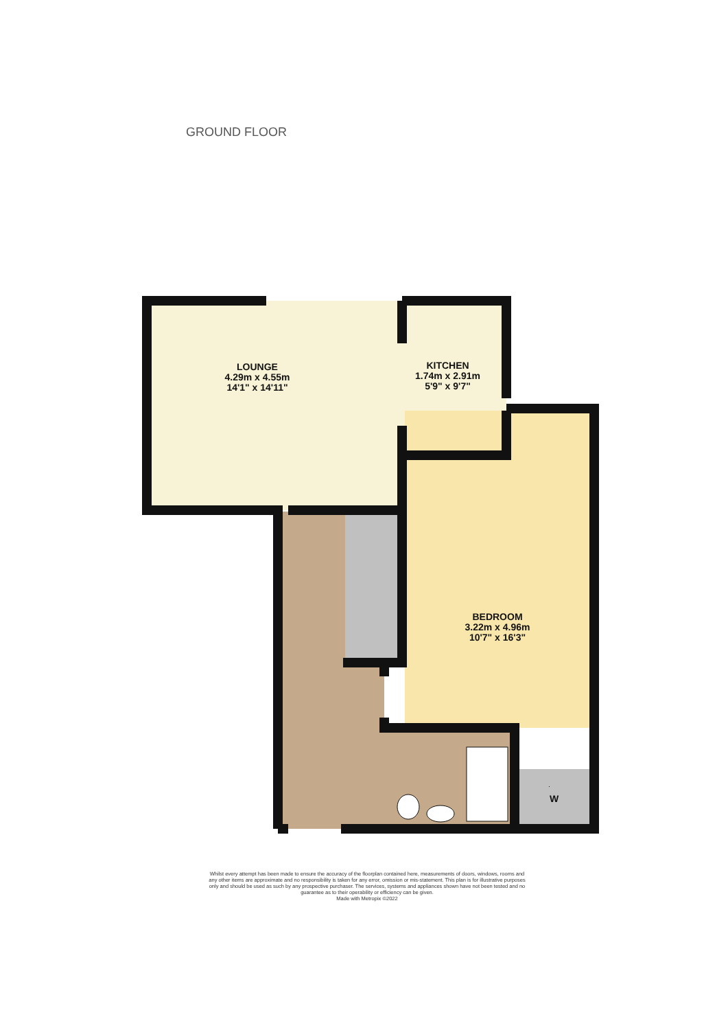GROUND FLOOR
LOUNGE
4.29m x 4.55m
14'1" x 14'11"
KITCHEN
1.74m x 2.91m
5'9" x 9'7"
BEDROOM
3.22m x 4.96m
10'7" x 16'3"
W
Whilst every attempt has been made to ensure the accuracy of the floorplan contained here, measurements of doors, windows, rooms and any other items are approximate and no responsibility is taken for any error, omission or mis-statement. This plan is for illustrative purposes only and should be used as such by any prospective purchaser. The services, systems and appliances shown have not been tested and no guarantee as to their operability or efficiency can be given.
Made with Metropix ©2022